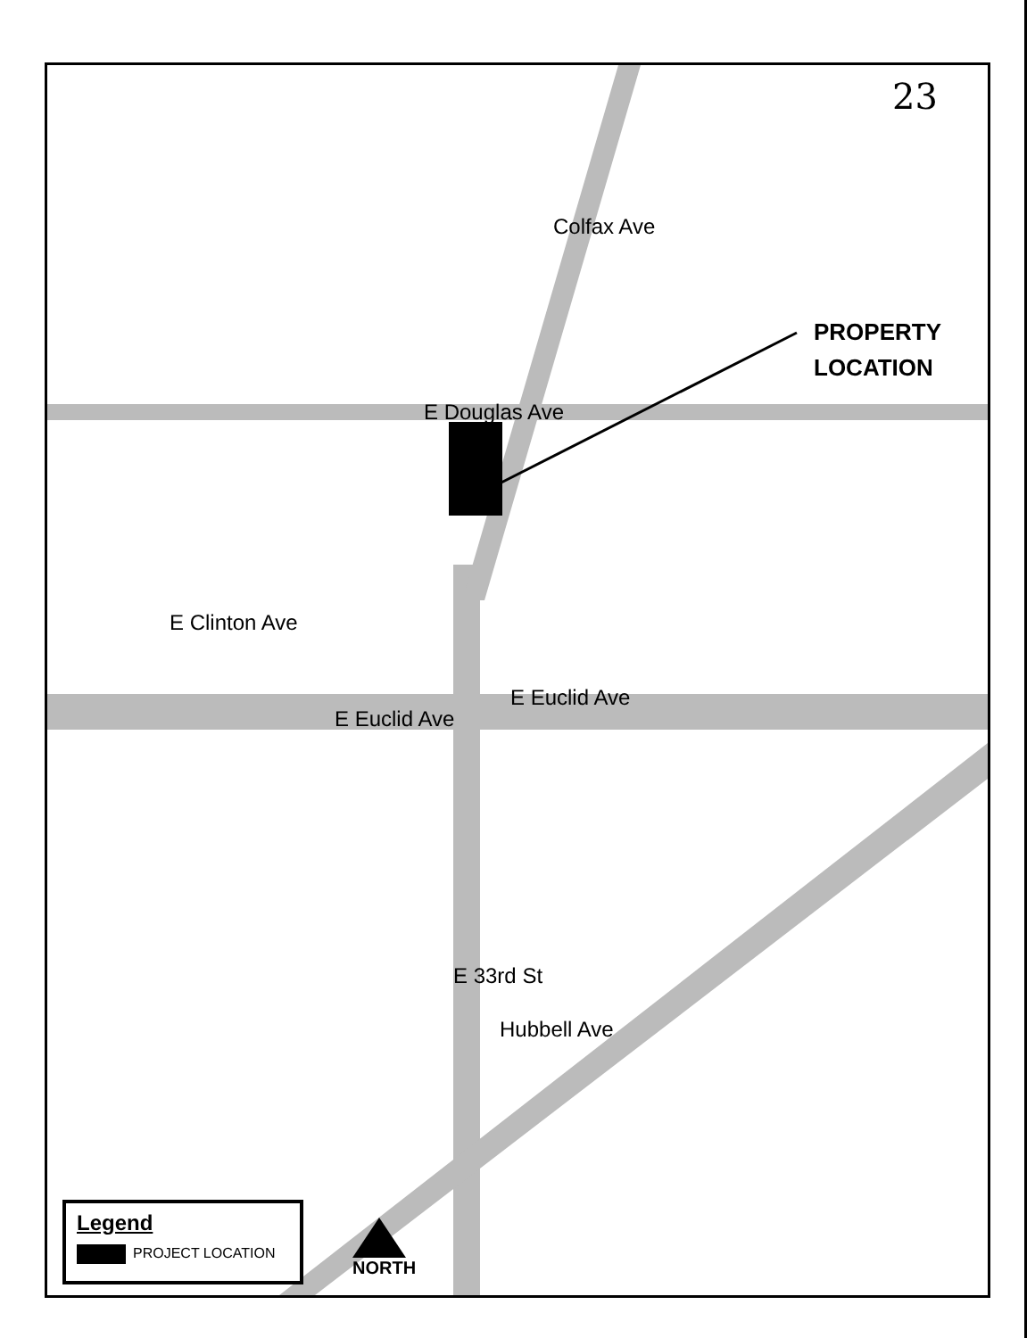23
PROPERTY
LOCATION
E Douglas Ave
Colfax Ave
E Clinton Ave
E Euclid Ave
E Euclid Ave
E 33rd St
Hubbell Ave
Legend
PROJECT LOCATION
NORTH